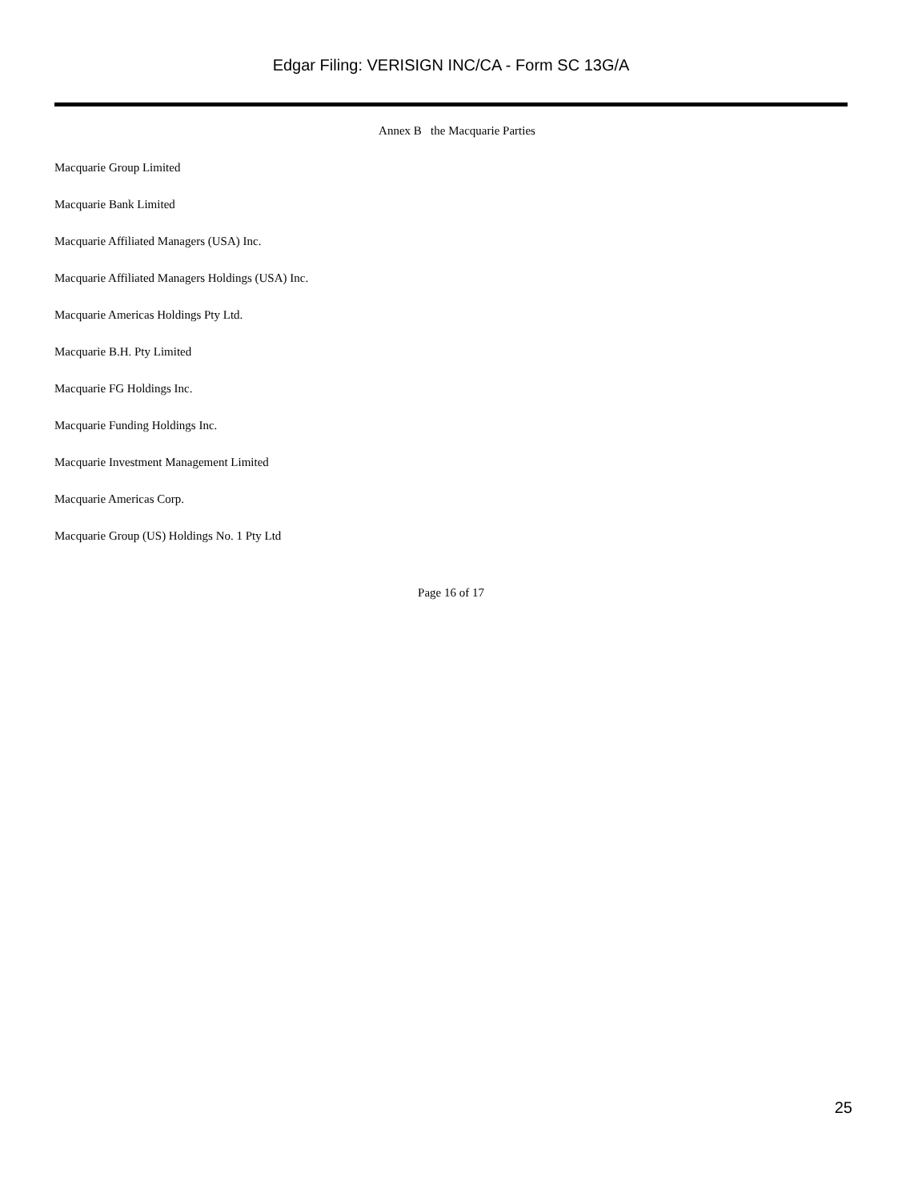Edgar Filing: VERISIGN INC/CA - Form SC 13G/A
Annex B the Macquarie Parties
Macquarie Group Limited
Macquarie Bank Limited
Macquarie Affiliated Managers (USA) Inc.
Macquarie Affiliated Managers Holdings (USA) Inc.
Macquarie Americas Holdings Pty Ltd.
Macquarie B.H. Pty Limited
Macquarie FG Holdings Inc.
Macquarie Funding Holdings Inc.
Macquarie Investment Management Limited
Macquarie Americas Corp.
Macquarie Group (US) Holdings No. 1 Pty Ltd
Page 16 of 17
25